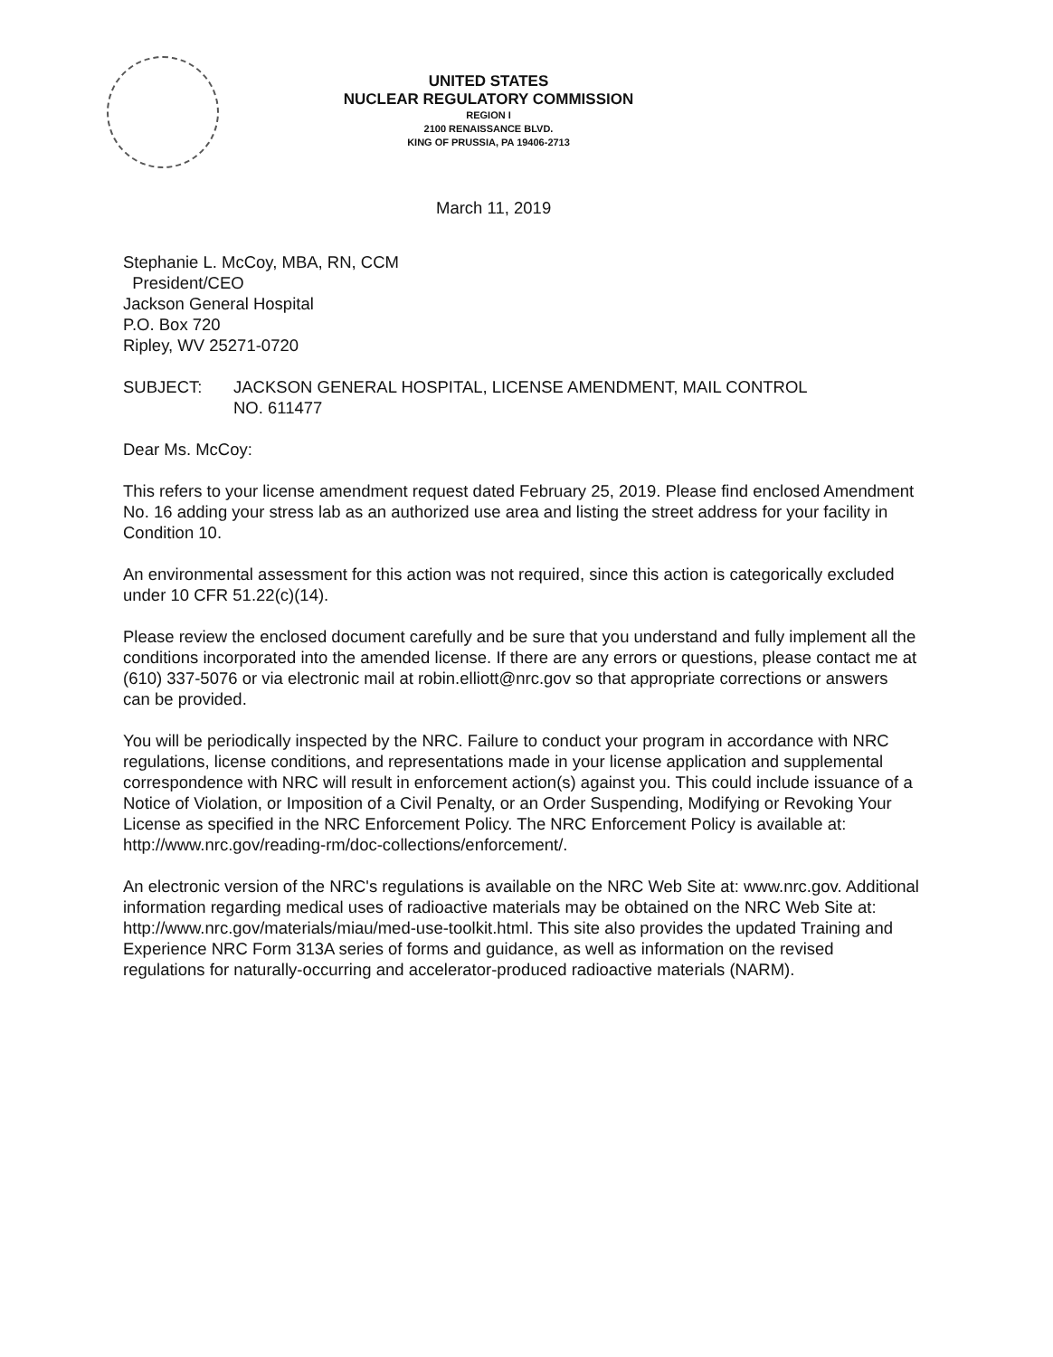UNITED STATES
NUCLEAR REGULATORY COMMISSION
REGION I
2100 RENAISSANCE BLVD.
KING OF PRUSSIA, PA 19406-2713
March 11, 2019
Stephanie L. McCoy, MBA, RN, CCM
President/CEO
Jackson General Hospital
P.O. Box 720
Ripley, WV 25271-0720
SUBJECT: JACKSON GENERAL HOSPITAL, LICENSE AMENDMENT, MAIL CONTROL
NO. 611477
Dear Ms. McCoy:
This refers to your license amendment request dated February 25, 2019. Please find enclosed Amendment No. 16 adding your stress lab as an authorized use area and listing the street address for your facility in Condition 10.
An environmental assessment for this action was not required, since this action is categorically excluded under 10 CFR 51.22(c)(14).
Please review the enclosed document carefully and be sure that you understand and fully implement all the conditions incorporated into the amended license. If there are any errors or questions, please contact me at (610) 337-5076 or via electronic mail at robin.elliott@nrc.gov so that appropriate corrections or answers can be provided.
You will be periodically inspected by the NRC. Failure to conduct your program in accordance with NRC regulations, license conditions, and representations made in your license application and supplemental correspondence with NRC will result in enforcement action(s) against you. This could include issuance of a Notice of Violation, or Imposition of a Civil Penalty, or an Order Suspending, Modifying or Revoking Your License as specified in the NRC Enforcement Policy. The NRC Enforcement Policy is available at:
http://www.nrc.gov/reading-rm/doc-collections/enforcement/.
An electronic version of the NRC's regulations is available on the NRC Web Site at: www.nrc.gov. Additional information regarding medical uses of radioactive materials may be obtained on the NRC Web Site at: http://www.nrc.gov/materials/miau/med-use-toolkit.html. This site also provides the updated Training and Experience NRC Form 313A series of forms and guidance, as well as information on the revised regulations for naturally-occurring and accelerator-produced radioactive materials (NARM).